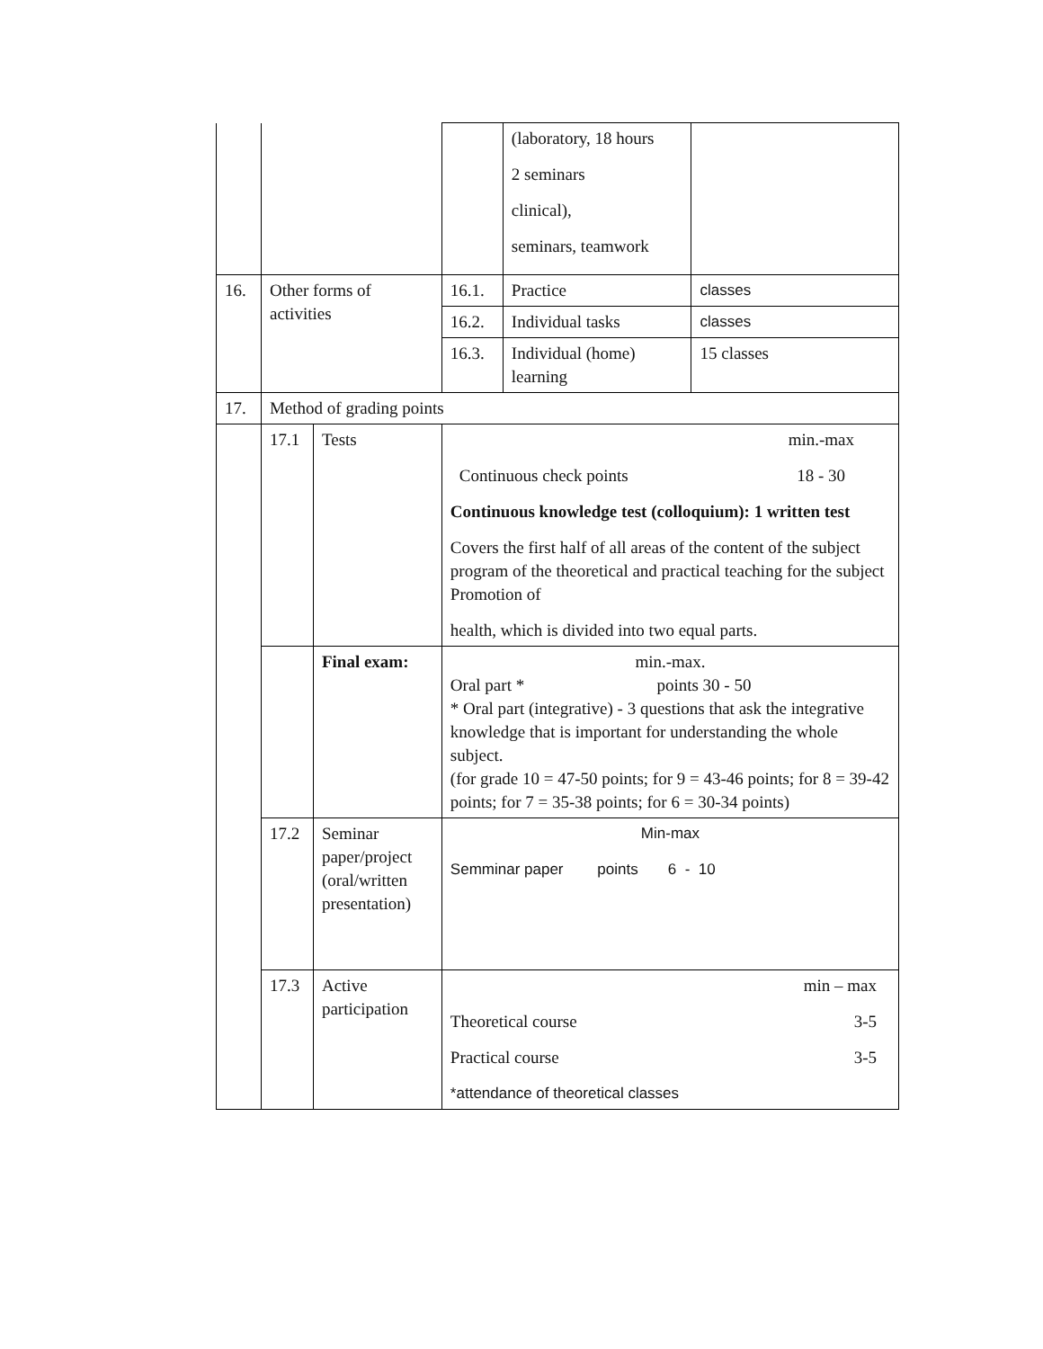| | | | | (laboratory, 18 hours 2 seminars clinical), seminars, teamwork | |
| 16. | Other forms of activities | | 16.1. | Practice | classes |
| | | | 16.2. | Individual tasks | classes |
| | | | 16.3. | Individual (home) learning | 15 classes |
| 17. | Method of grading points | | | | |
| | 17.1 | Tests | min.-max Continuous check points 18 - 30 Continuous knowledge test (colloquium): 1 written test Covers the first half of all areas of the content of the subject program of the theoretical and practical teaching for the subject Promotion of health, which is divided into two equal parts. | | |
| | | Final exam: | min.-max. Oral part * points 30 - 50 * Oral part (integrative) - 3 questions that ask the integrative knowledge that is important for understanding the whole subject. (for grade 10 = 47-50 points; for 9 = 43-46 points; for 8 = 39-42 points; for 7 = 35-38 points; for 6 = 30-34 points) | | |
| | 17.2 | Seminar paper/project (oral/written presentation) | Min-max Semminar paper points 6 - 10 | | |
| | 17.3 | Active participation | min – max Theoretical course 3-5 Practical course 3-5 *attendance of theoretical classes | | |